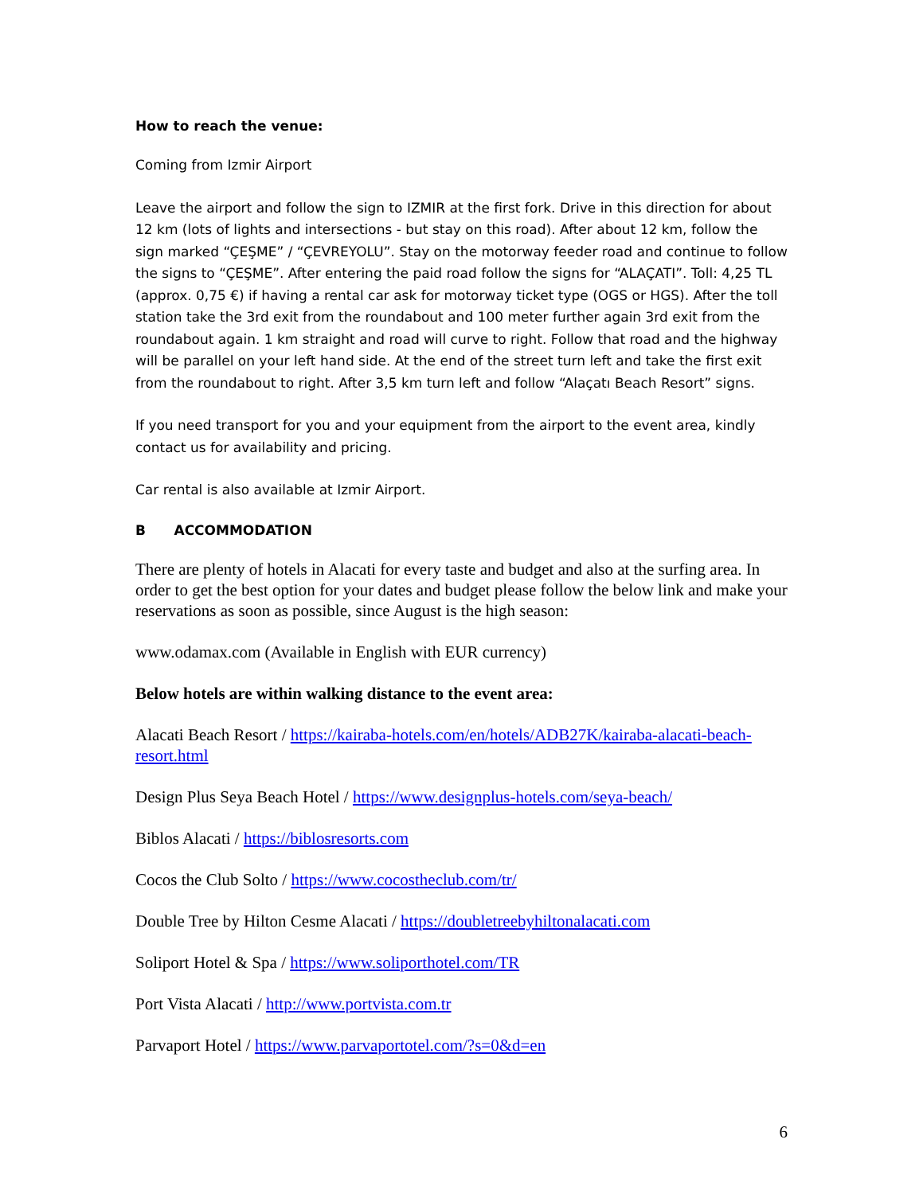How to reach the venue:
Coming from Izmir Airport
Leave the airport and follow the sign to IZMIR at the first fork. Drive in this direction for about 12 km (lots of lights and intersections - but stay on this road). After about 12 km, follow the sign marked “ÇEŞME” / “ÇEVREYOLU”. Stay on the motorway feeder road and continue to follow the signs to “ÇEŞME”. After entering the paid road follow the signs for “ALAÇATI”. Toll: 4,25 TL (approx. 0,75 €) if having a rental car ask for motorway ticket type (OGS or HGS). After the toll station take the 3rd exit from the roundabout and 100 meter further again 3rd exit from the roundabout again. 1 km straight and road will curve to right. Follow that road and the highway will be parallel on your left hand side. At the end of the street turn left and take the first exit from the roundabout to right. After 3,5 km turn left and follow “Alaçatı Beach Resort” signs.
If you need transport for you and your equipment from the airport to the event area, kindly contact us for availability and pricing.
Car rental is also available at Izmir Airport.
B ACCOMMODATION
There are plenty of hotels in Alacati for every taste and budget and also at the surfing area. In order to get the best option for your dates and budget please follow the below link and make your reservations as soon as possible, since August is the high season:
www.odamax.com (Available in English with EUR currency)
Below hotels are within walking distance to the event area:
Alacati Beach Resort / https://kairaba-hotels.com/en/hotels/ADB27K/kairaba-alacati-beach-resort.html
Design Plus Seya Beach Hotel / https://www.designplus-hotels.com/seya-beach/
Biblos Alacati / https://biblosresorts.com
Cocos the Club Solto / https://www.cocostheclub.com/tr/
Double Tree by Hilton Cesme Alacati / https://doubletreebyhiltonalacati.com
Soliport Hotel & Spa / https://www.soliporthotel.com/TR
Port Vista Alacati / http://www.portvista.com.tr
Parvaport Hotel / https://www.parvaportotel.com/?s=0&d=en
6